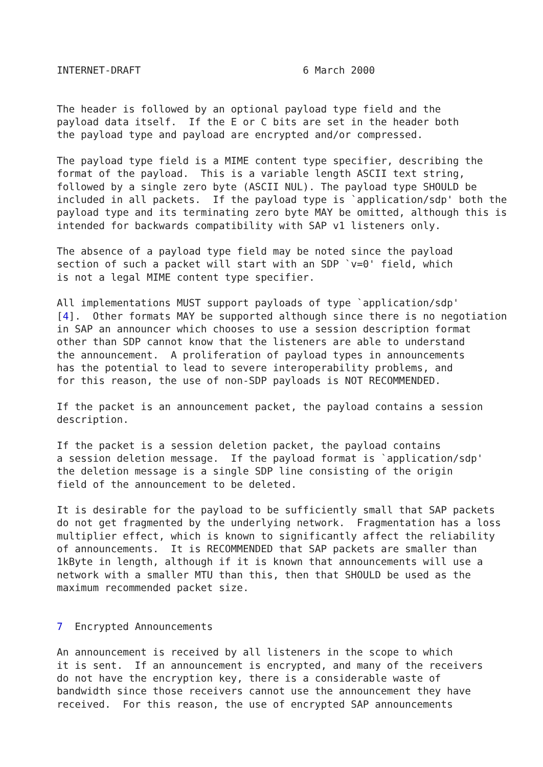INTERNET-DRAFT                           6 March 2000


The header is followed by an optional payload type field and the
payload data itself.  If the E or C bits are set in the header both
the payload type and payload are encrypted and/or compressed.

The payload type field is a MIME content type specifier, describing the
format of the payload.  This is a variable length ASCII text string,
followed by a single zero byte (ASCII NUL). The payload type SHOULD be
included in all packets.  If the payload type is `application/sdp' both the
payload type and its terminating zero byte MAY be omitted, although this is
intended for backwards compatibility with SAP v1 listeners only.

The absence of a payload type field may be noted since the payload
section of such a packet will start with an SDP `v=0' field, which
is not a legal MIME content type specifier.

All implementations MUST support payloads of type `application/sdp'
[4].  Other formats MAY be supported although since there is no negotiation
in SAP an announcer which chooses to use a session description format
other than SDP cannot know that the listeners are able to understand
the announcement.  A proliferation of payload types in announcements
has the potential to lead to severe interoperability problems, and
for this reason, the use of non-SDP payloads is NOT RECOMMENDED.

If the packet is an announcement packet, the payload contains a session
description.

If the packet is a session deletion packet, the payload contains
a session deletion message.  If the payload format is `application/sdp'
the deletion message is a single SDP line consisting of the origin
field of the announcement to be deleted.

It is desirable for the payload to be sufficiently small that SAP packets
do not get fragmented by the underlying network.  Fragmentation has a loss
multiplier effect, which is known to significantly affect the reliability
of announcements.  It is RECOMMENDED that SAP packets are smaller than
1kByte in length, although if it is known that announcements will use a
network with a smaller MTU than this, then that SHOULD be used as the
maximum recommended packet size.


7  Encrypted Announcements

An announcement is received by all listeners in the scope to which
it is sent.  If an announcement is encrypted, and many of the receivers
do not have the encryption key, there is a considerable waste of
bandwidth since those receivers cannot use the announcement they have
received.  For this reason, the use of encrypted SAP announcements